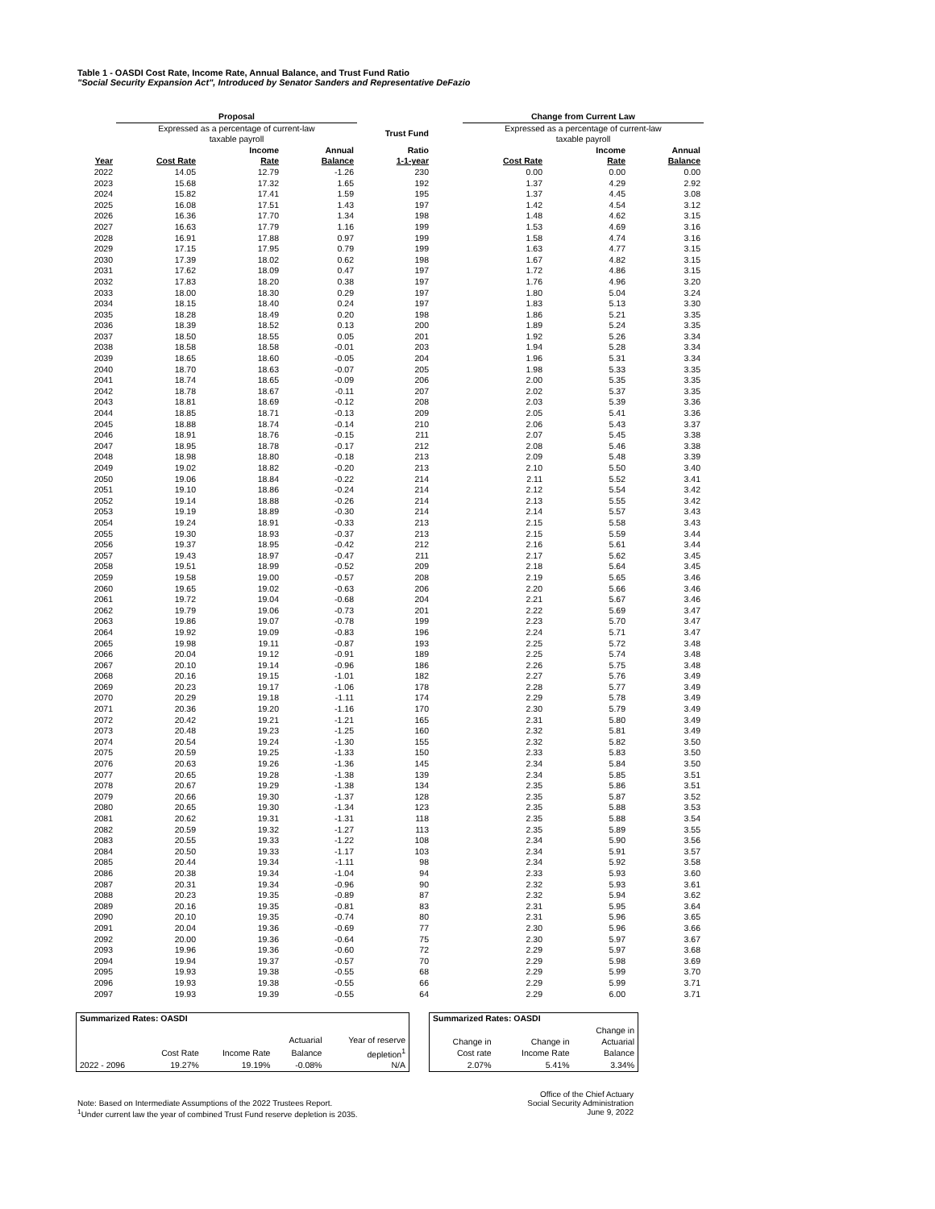Table 1 - OASDI Cost Rate, Income Rate, Annual Balance, and Trust Fund Ratio
"Social Security Expansion Act", Introduced by Senator Sanders and Representative DeFazio
| | Proposal | | | | | Change from Current Law | | |
| --- | --- | --- | --- | --- | --- | --- | --- | --- |
| | Expressed as a percentage of current-law taxable payroll | | | Trust Fund | | Expressed as a percentage of current-law taxable payroll | | |
| | | Income | Annual | Ratio | | | Income | Annual |
| Year | Cost Rate | Rate | Balance | 1-1-year | | Cost Rate | Rate | Balance |
| 2022 | 14.05 | 12.79 | -1.26 | 230 | | 0.00 | 0.00 | 0.00 |
| 2023 | 15.68 | 17.32 | 1.65 | 192 | | 1.37 | 4.29 | 2.92 |
| 2024 | 15.82 | 17.41 | 1.59 | 195 | | 1.37 | 4.45 | 3.08 |
| 2025 | 16.08 | 17.51 | 1.43 | 197 | | 1.42 | 4.54 | 3.12 |
| 2026 | 16.36 | 17.70 | 1.34 | 198 | | 1.48 | 4.62 | 3.15 |
| 2027 | 16.63 | 17.79 | 1.16 | 199 | | 1.53 | 4.69 | 3.16 |
| 2028 | 16.91 | 17.88 | 0.97 | 199 | | 1.58 | 4.74 | 3.16 |
| 2029 | 17.15 | 17.95 | 0.79 | 199 | | 1.63 | 4.77 | 3.15 |
| 2030 | 17.39 | 18.02 | 0.62 | 198 | | 1.67 | 4.82 | 3.15 |
| 2031 | 17.62 | 18.09 | 0.47 | 197 | | 1.72 | 4.86 | 3.15 |
| 2032 | 17.83 | 18.20 | 0.38 | 197 | | 1.76 | 4.96 | 3.20 |
| 2033 | 18.00 | 18.30 | 0.29 | 197 | | 1.80 | 5.04 | 3.24 |
| 2034 | 18.15 | 18.40 | 0.24 | 197 | | 1.83 | 5.13 | 3.30 |
| 2035 | 18.28 | 18.49 | 0.20 | 198 | | 1.86 | 5.21 | 3.35 |
| 2036 | 18.39 | 18.52 | 0.13 | 200 | | 1.89 | 5.24 | 3.35 |
| 2037 | 18.50 | 18.55 | 0.05 | 201 | | 1.92 | 5.26 | 3.34 |
| 2038 | 18.58 | 18.58 | -0.01 | 203 | | 1.94 | 5.28 | 3.34 |
| 2039 | 18.65 | 18.60 | -0.05 | 204 | | 1.96 | 5.31 | 3.34 |
| 2040 | 18.70 | 18.63 | -0.07 | 205 | | 1.98 | 5.33 | 3.35 |
| 2041 | 18.74 | 18.65 | -0.09 | 206 | | 2.00 | 5.35 | 3.35 |
| 2042 | 18.78 | 18.67 | -0.11 | 207 | | 2.02 | 5.37 | 3.35 |
| 2043 | 18.81 | 18.69 | -0.12 | 208 | | 2.03 | 5.39 | 3.36 |
| 2044 | 18.85 | 18.71 | -0.13 | 209 | | 2.05 | 5.41 | 3.36 |
| 2045 | 18.88 | 18.74 | -0.14 | 210 | | 2.06 | 5.43 | 3.37 |
| 2046 | 18.91 | 18.76 | -0.15 | 211 | | 2.07 | 5.45 | 3.38 |
| 2047 | 18.95 | 18.78 | -0.17 | 212 | | 2.08 | 5.46 | 3.38 |
| 2048 | 18.98 | 18.80 | -0.18 | 213 | | 2.09 | 5.48 | 3.39 |
| 2049 | 19.02 | 18.82 | -0.20 | 213 | | 2.10 | 5.50 | 3.40 |
| 2050 | 19.06 | 18.84 | -0.22 | 214 | | 2.11 | 5.52 | 3.41 |
| 2051 | 19.10 | 18.86 | -0.24 | 214 | | 2.12 | 5.54 | 3.42 |
| 2052 | 19.14 | 18.88 | -0.26 | 214 | | 2.13 | 5.55 | 3.42 |
| 2053 | 19.19 | 18.89 | -0.30 | 214 | | 2.14 | 5.57 | 3.43 |
| 2054 | 19.24 | 18.91 | -0.33 | 213 | | 2.15 | 5.58 | 3.43 |
| 2055 | 19.30 | 18.93 | -0.37 | 213 | | 2.15 | 5.59 | 3.44 |
| 2056 | 19.37 | 18.95 | -0.42 | 212 | | 2.16 | 5.61 | 3.44 |
| 2057 | 19.43 | 18.97 | -0.47 | 211 | | 2.17 | 5.62 | 3.45 |
| 2058 | 19.51 | 18.99 | -0.52 | 209 | | 2.18 | 5.64 | 3.45 |
| 2059 | 19.58 | 19.00 | -0.57 | 208 | | 2.19 | 5.65 | 3.46 |
| 2060 | 19.65 | 19.02 | -0.63 | 206 | | 2.20 | 5.66 | 3.46 |
| 2061 | 19.72 | 19.04 | -0.68 | 204 | | 2.21 | 5.67 | 3.46 |
| 2062 | 19.79 | 19.06 | -0.73 | 201 | | 2.22 | 5.69 | 3.47 |
| 2063 | 19.86 | 19.07 | -0.78 | 199 | | 2.23 | 5.70 | 3.47 |
| 2064 | 19.92 | 19.09 | -0.83 | 196 | | 2.24 | 5.71 | 3.47 |
| 2065 | 19.98 | 19.11 | -0.87 | 193 | | 2.25 | 5.72 | 3.48 |
| 2066 | 20.04 | 19.12 | -0.91 | 189 | | 2.25 | 5.74 | 3.48 |
| 2067 | 20.10 | 19.14 | -0.96 | 186 | | 2.26 | 5.75 | 3.48 |
| 2068 | 20.16 | 19.15 | -1.01 | 182 | | 2.27 | 5.76 | 3.49 |
| 2069 | 20.23 | 19.17 | -1.06 | 178 | | 2.28 | 5.77 | 3.49 |
| 2070 | 20.29 | 19.18 | -1.11 | 174 | | 2.29 | 5.78 | 3.49 |
| 2071 | 20.36 | 19.20 | -1.16 | 170 | | 2.30 | 5.79 | 3.49 |
| 2072 | 20.42 | 19.21 | -1.21 | 165 | | 2.31 | 5.80 | 3.49 |
| 2073 | 20.48 | 19.23 | -1.25 | 160 | | 2.32 | 5.81 | 3.49 |
| 2074 | 20.54 | 19.24 | -1.30 | 155 | | 2.32 | 5.82 | 3.50 |
| 2075 | 20.59 | 19.25 | -1.33 | 150 | | 2.33 | 5.83 | 3.50 |
| 2076 | 20.63 | 19.26 | -1.36 | 145 | | 2.34 | 5.84 | 3.50 |
| 2077 | 20.65 | 19.28 | -1.38 | 139 | | 2.34 | 5.85 | 3.51 |
| 2078 | 20.67 | 19.29 | -1.38 | 134 | | 2.35 | 5.86 | 3.51 |
| 2079 | 20.66 | 19.30 | -1.37 | 128 | | 2.35 | 5.87 | 3.52 |
| 2080 | 20.65 | 19.30 | -1.34 | 123 | | 2.35 | 5.88 | 3.53 |
| 2081 | 20.62 | 19.31 | -1.31 | 118 | | 2.35 | 5.88 | 3.54 |
| 2082 | 20.59 | 19.32 | -1.27 | 113 | | 2.35 | 5.89 | 3.55 |
| 2083 | 20.55 | 19.33 | -1.22 | 108 | | 2.34 | 5.90 | 3.56 |
| 2084 | 20.50 | 19.33 | -1.17 | 103 | | 2.34 | 5.91 | 3.57 |
| 2085 | 20.44 | 19.34 | -1.11 | 98 | | 2.34 | 5.92 | 3.58 |
| 2086 | 20.38 | 19.34 | -1.04 | 94 | | 2.33 | 5.93 | 3.60 |
| 2087 | 20.31 | 19.34 | -0.96 | 90 | | 2.32 | 5.93 | 3.61 |
| 2088 | 20.23 | 19.35 | -0.89 | 87 | | 2.32 | 5.94 | 3.62 |
| 2089 | 20.16 | 19.35 | -0.81 | 83 | | 2.31 | 5.95 | 3.64 |
| 2090 | 20.10 | 19.35 | -0.74 | 80 | | 2.31 | 5.96 | 3.65 |
| 2091 | 20.04 | 19.36 | -0.69 | 77 | | 2.30 | 5.96 | 3.66 |
| 2092 | 20.00 | 19.36 | -0.64 | 75 | | 2.30 | 5.97 | 3.67 |
| 2093 | 19.96 | 19.36 | -0.60 | 72 | | 2.29 | 5.97 | 3.68 |
| 2094 | 19.94 | 19.37 | -0.57 | 70 | | 2.29 | 5.98 | 3.69 |
| 2095 | 19.93 | 19.38 | -0.55 | 68 | | 2.29 | 5.99 | 3.70 |
| 2096 | 19.93 | 19.38 | -0.55 | 66 | | 2.29 | 5.99 | 3.71 |
| 2097 | 19.93 | 19.39 | -0.55 | 64 | | 2.29 | 6.00 | 3.71 |
| Summarized Rates: OASDI | | | | |
| --- | --- | --- | --- | --- |
| | | | Actuarial | Year of reserve |
| | Cost Rate | Income Rate | Balance | depletion<sup>1</sup> |
| 2022 - 2096 | 19.27% | 19.19% | -0.08% | N/A |
| Summarized Rates: OASDI | | |
| --- | --- | --- |
| | | Change in |
| Change in | Change in | Actuarial |
| Cost rate | Income Rate | Balance |
| 2.07% | 5.41% | 3.34% |
Note: Based on Intermediate Assumptions of the 2022 Trustees Report.
<sup>1</sup> Under current law the year of combined Trust Fund reserve depletion is 2035.
Office of the Chief Actuary
Social Security Administration
June 9, 2022